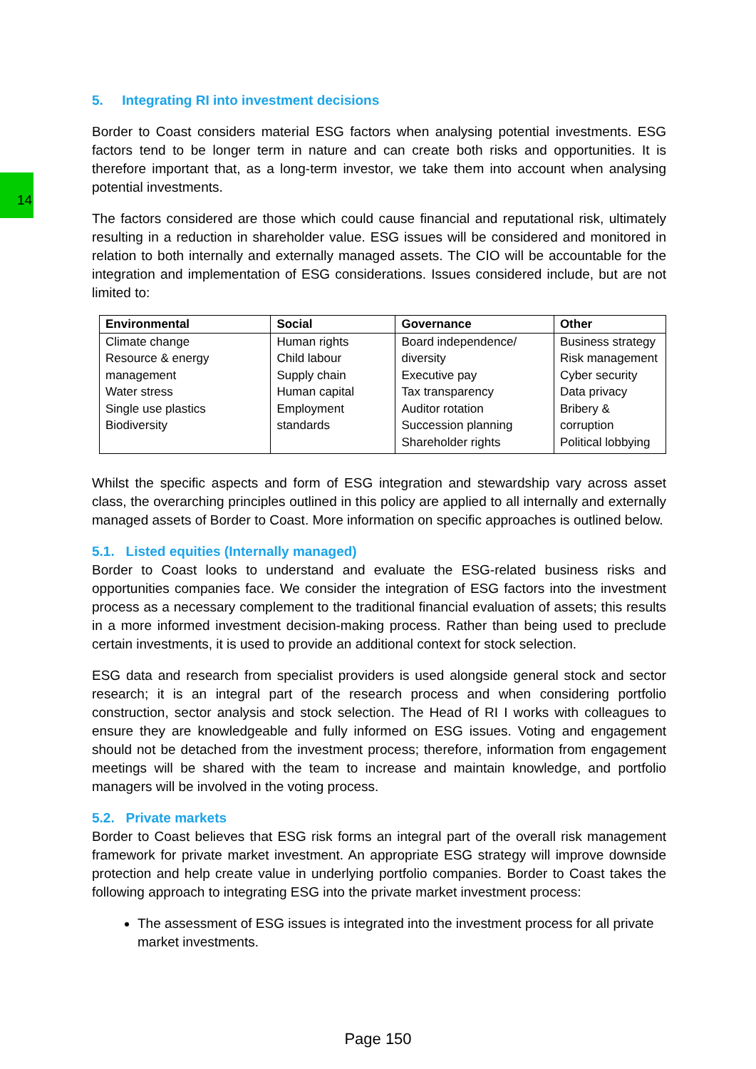14
5. Integrating RI into investment decisions
Border to Coast considers material ESG factors when analysing potential investments. ESG factors tend to be longer term in nature and can create both risks and opportunities. It is therefore important that, as a long-term investor, we take them into account when analysing potential investments.
The factors considered are those which could cause financial and reputational risk, ultimately resulting in a reduction in shareholder value. ESG issues will be considered and monitored in relation to both internally and externally managed assets. The CIO will be accountable for the integration and implementation of ESG considerations. Issues considered include, but are not limited to:
| Environmental | Social | Governance | Other |
| --- | --- | --- | --- |
| Climate change Resource & energy management Water stress Single use plastics Biodiversity | Human rights Child labour Supply chain Human capital Employment standards | Board independence/ diversity Executive pay Tax transparency Auditor rotation Succession planning Shareholder rights | Business strategy Risk management Cyber security Data privacy Bribery & corruption Political lobbying |
Whilst the specific aspects and form of ESG integration and stewardship vary across asset class, the overarching principles outlined in this policy are applied to all internally and externally managed assets of Border to Coast. More information on specific approaches is outlined below.
5.1. Listed equities (Internally managed)
Border to Coast looks to understand and evaluate the ESG-related business risks and opportunities companies face. We consider the integration of ESG factors into the investment process as a necessary complement to the traditional financial evaluation of assets; this results in a more informed investment decision-making process. Rather than being used to preclude certain investments, it is used to provide an additional context for stock selection.
ESG data and research from specialist providers is used alongside general stock and sector research; it is an integral part of the research process and when considering portfolio construction, sector analysis and stock selection. The Head of RI I works with colleagues to ensure they are knowledgeable and fully informed on ESG issues. Voting and engagement should not be detached from the investment process; therefore, information from engagement meetings will be shared with the team to increase and maintain knowledge, and portfolio managers will be involved in the voting process.
5.2. Private markets
Border to Coast believes that ESG risk forms an integral part of the overall risk management framework for private market investment. An appropriate ESG strategy will improve downside protection and help create value in underlying portfolio companies. Border to Coast takes the following approach to integrating ESG into the private market investment process:
The assessment of ESG issues is integrated into the investment process for all private market investments.
Page 150